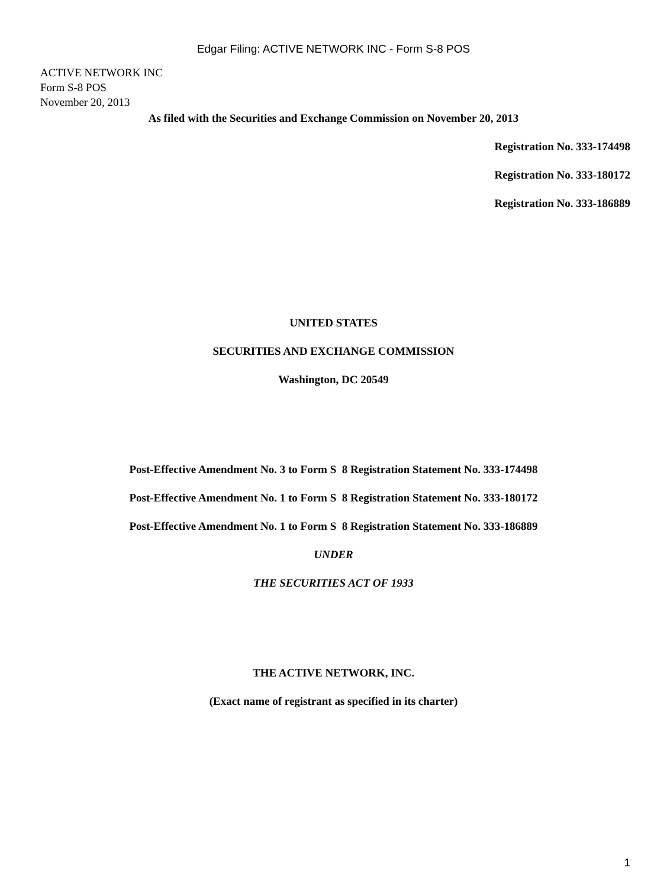Edgar Filing: ACTIVE NETWORK INC - Form S-8 POS
ACTIVE NETWORK INC
Form S-8 POS
November 20, 2013
As filed with the Securities and Exchange Commission on November 20, 2013
Registration No. 333-174498
Registration No. 333-180172
Registration No. 333-186889
UNITED STATES
SECURITIES AND EXCHANGE COMMISSION
Washington, DC 20549
Post-Effective Amendment No. 3 to Form S 8 Registration Statement No. 333-174498
Post-Effective Amendment No. 1 to Form S 8 Registration Statement No. 333-180172
Post-Effective Amendment No. 1 to Form S 8 Registration Statement No. 333-186889
UNDER
THE SECURITIES ACT OF 1933
THE ACTIVE NETWORK, INC.
(Exact name of registrant as specified in its charter)
1